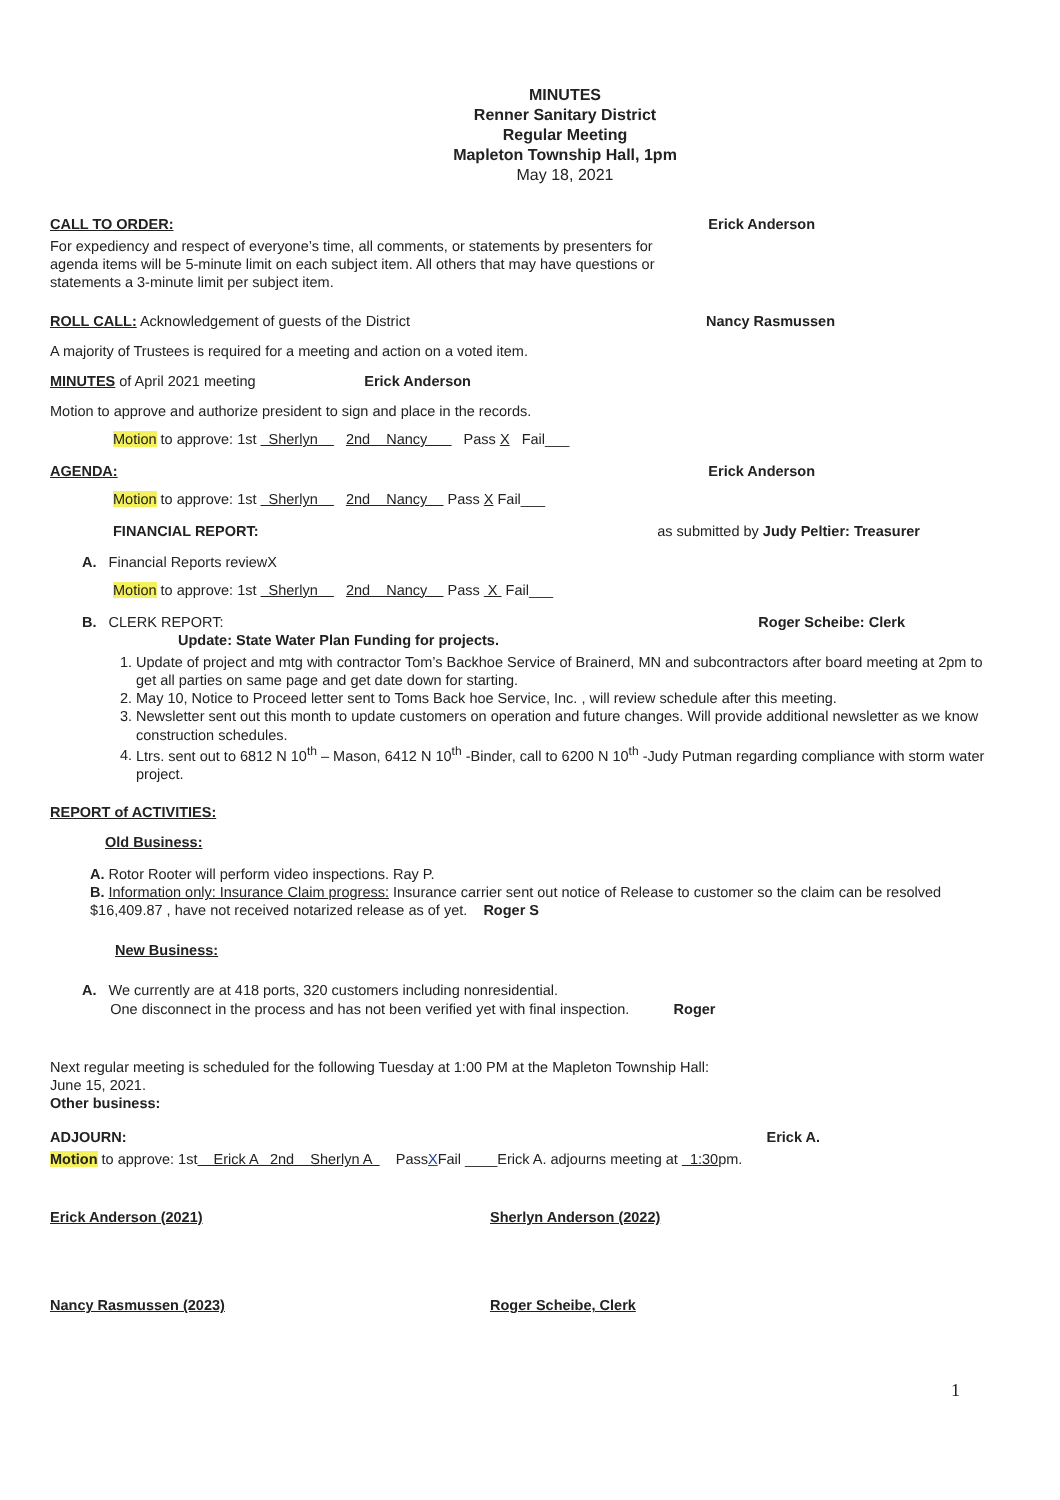MINUTES
Renner Sanitary District
Regular Meeting
Mapleton Township Hall, 1pm
May 18, 2021
CALL TO ORDER: Erick Anderson
For expediency and respect of everyone’s time, all comments, or statements by presenters for agenda items will be 5-minute limit on each subject item. All others that may have questions or statements a 3-minute limit per subject item.
ROLL CALL: Acknowledgement of guests of the District Nancy Rasmussen
A majority of Trustees is required for a meeting and action on a voted item.
MINUTES of April 2021 meeting Erick Anderson
Motion to approve and authorize president to sign and place in the records.
Motion to approve: 1st Sherlyn 2nd Nancy Pass X Fail___
AGENDA: Erick Anderson
Motion to approve: 1st Sherlyn 2nd Nancy Pass X Fail___
FINANCIAL REPORT: as submitted by Judy Peltier: Treasurer
A. Financial Reports reviewX
Motion to approve: 1st Sherlyn 2nd Nancy Pass X Fail___
B. CLERK REPORT: Roger Scheibe: Clerk
Update: State Water Plan Funding for projects.
1. Update of project and mtg with contractor Tom’s Backhoe Service of Brainerd, MN and subcontractors after board meeting at 2pm to get all parties on same page and get date down for starting.
2. May 10, Notice to Proceed letter sent to Toms Back hoe Service, Inc. , will review schedule after this meeting.
3. Newsletter sent out this month to update customers on operation and future changes. Will provide additional newsletter as we know construction schedules.
4. Ltrs. sent out to 6812 N 10<sup>th</sup> – Mason, 6412 N 10<sup>th</sup> -Binder, call to 6200 N 10<sup>th</sup> -Judy Putman regarding compliance with storm water project.
REPORT of ACTIVITIES:
Old Business:
A. Rotor Rooter will perform video inspections. Ray P.
B. Information only: Insurance Claim progress: Insurance carrier sent out notice of Release to customer so the claim can be resolved $16,409.87 , have not received notarized release as of yet. Roger S
New Business:
A. We currently are at 418 ports, 320 customers including nonresidential.
One disconnect in the process and has not been verified yet with final inspection. Roger
Next regular meeting is scheduled for the following Tuesday at 1:00 PM at the Mapleton Township Hall:
June 15, 2021.
Other business:
ADJOURN: Erick A.
Motion to approve: 1st Erick A 2nd Sherlyn A PassXFail ____Erick A. adjourns meeting at 1:30pm.
Erick Anderson (2021) Sherlyn Anderson (2022)
Nancy Rasmussen (2023) Roger Scheibe, Clerk
1